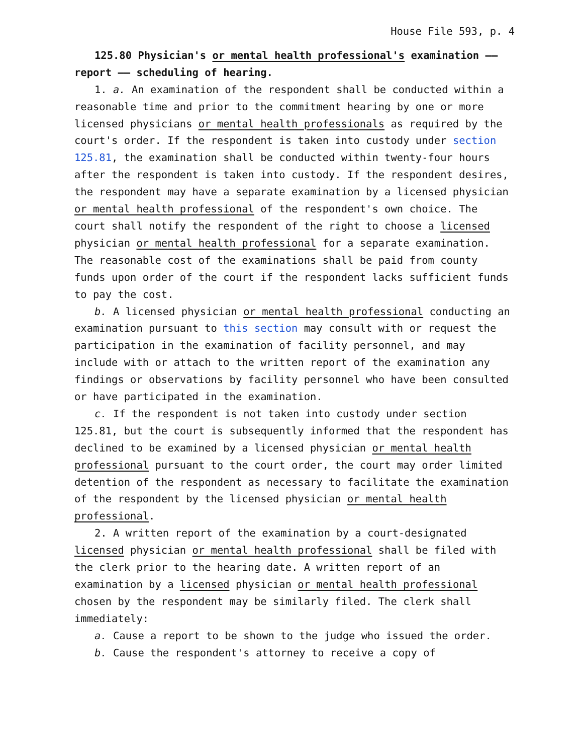House File 593, p. 4
125.80 Physician's or mental health professional's examination —— report —— scheduling of hearing.
1. a. An examination of the respondent shall be conducted within a reasonable time and prior to the commitment hearing by one or more licensed physicians or mental health professionals as required by the court's order. If the respondent is taken into custody under section 125.81, the examination shall be conducted within twenty-four hours after the respondent is taken into custody. If the respondent desires, the respondent may have a separate examination by a licensed physician or mental health professional of the respondent's own choice. The court shall notify the respondent of the right to choose a licensed physician or mental health professional for a separate examination. The reasonable cost of the examinations shall be paid from county funds upon order of the court if the respondent lacks sufficient funds to pay the cost.
b. A licensed physician or mental health professional conducting an examination pursuant to this section may consult with or request the participation in the examination of facility personnel, and may include with or attach to the written report of the examination any findings or observations by facility personnel who have been consulted or have participated in the examination.
c. If the respondent is not taken into custody under section 125.81, but the court is subsequently informed that the respondent has declined to be examined by a licensed physician or mental health professional pursuant to the court order, the court may order limited detention of the respondent as necessary to facilitate the examination of the respondent by the licensed physician or mental health professional.
2. A written report of the examination by a court-designated licensed physician or mental health professional shall be filed with the clerk prior to the hearing date. A written report of an examination by a licensed physician or mental health professional chosen by the respondent may be similarly filed. The clerk shall immediately:
a. Cause a report to be shown to the judge who issued the order.
b. Cause the respondent's attorney to receive a copy of